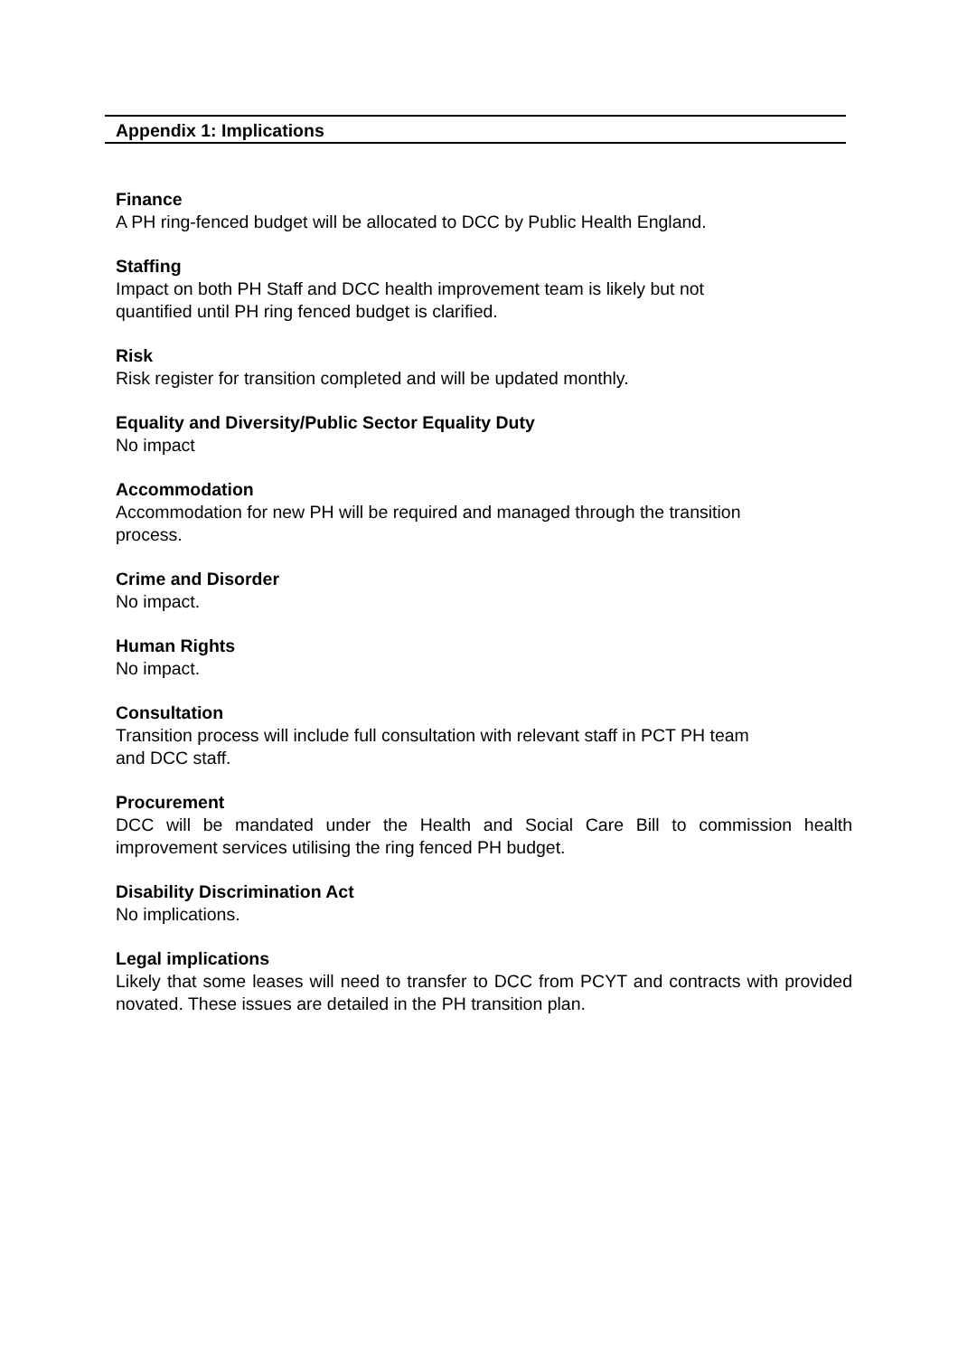Appendix 1: Implications
Finance
A PH ring-fenced budget will be allocated to DCC by Public Health England.
Staffing
Impact on both PH Staff and DCC health improvement team is likely but not
quantified until PH ring fenced budget is clarified.
Risk
Risk register for transition completed and will be updated monthly.
Equality and Diversity/Public Sector Equality Duty
No impact
Accommodation
Accommodation for new PH will be required and managed through the transition
process.
Crime and Disorder
No impact.
Human Rights
No impact.
Consultation
Transition process will include full consultation with relevant staff in PCT PH team
and DCC staff.
Procurement
DCC will be mandated under the Health and Social Care Bill to commission health improvement services utilising the ring fenced PH budget.
Disability Discrimination Act
No implications.
Legal implications
Likely that some leases will need to transfer to DCC from PCYT and contracts with provided novated. These issues are detailed in the PH transition plan.